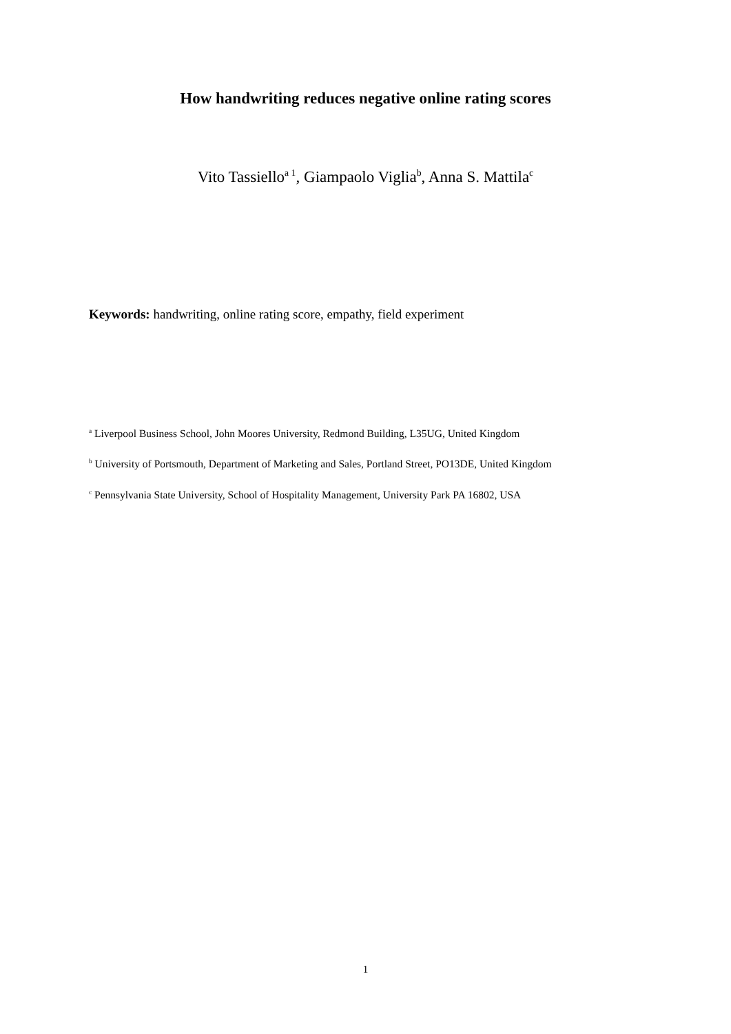How handwriting reduces negative online rating scores
Vito Tassiello<sup>a 1</sup>, Giampaolo Viglia<sup>b</sup>, Anna S. Mattila<sup>c</sup>
Keywords: handwriting, online rating score, empathy, field experiment
<sup>a</sup> Liverpool Business School, John Moores University, Redmond Building, L35UG, United Kingdom
<sup>b</sup> University of Portsmouth, Department of Marketing and Sales, Portland Street, PO13DE, United Kingdom
<sup>c</sup> Pennsylvania State University, School of Hospitality Management, University Park PA 16802, USA
1